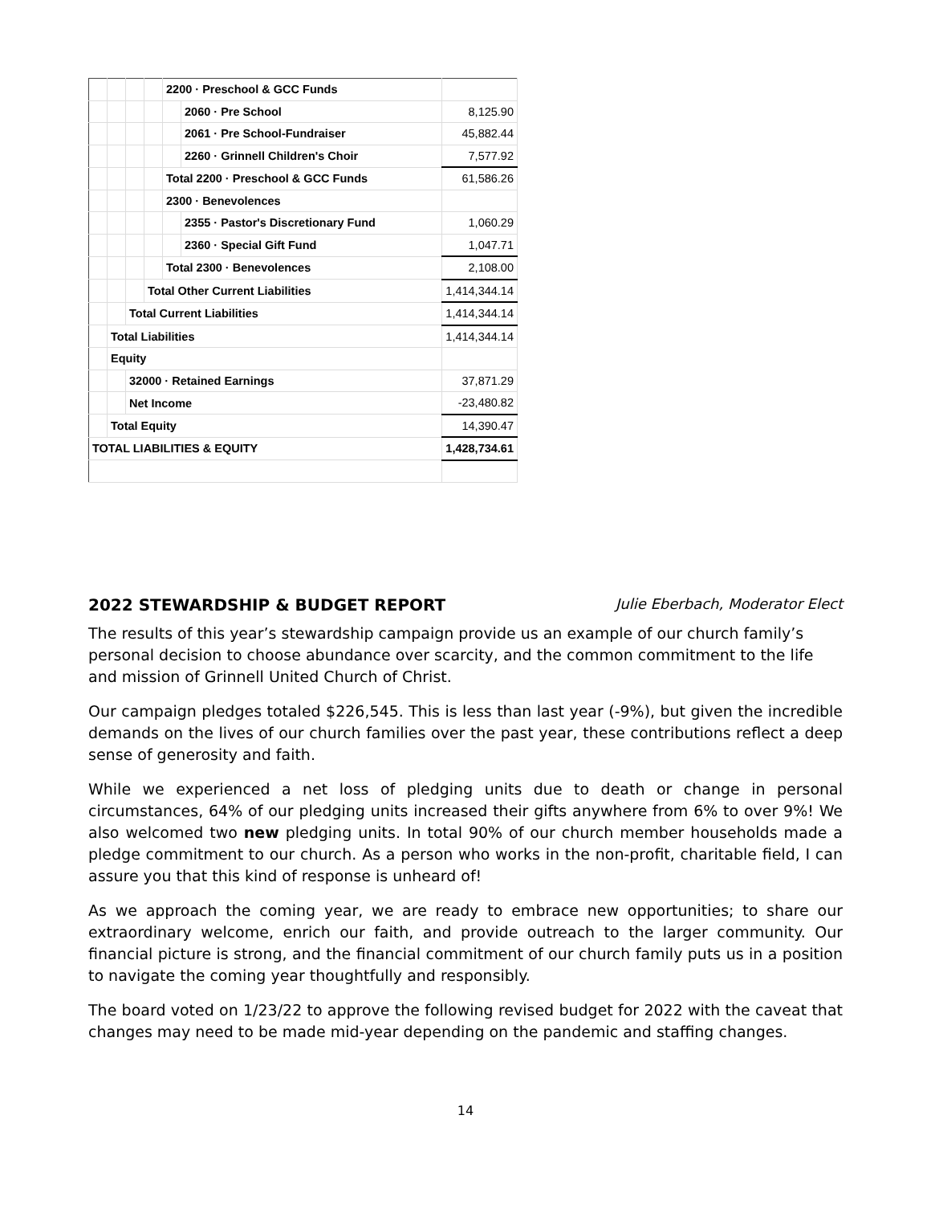| | | | | 2200 · Preschool & GCC Funds | | |
| | | | | | 2060 · Pre School | 8,125.90 |
| | | | | | 2061 · Pre School-Fundraiser | 45,882.44 |
| | | | | | 2260 · Grinnell Children's Choir | 7,577.92 |
| | | | | Total 2200 · Preschool & GCC Funds | | 61,586.26 |
| | | | | 2300 · Benevolences | | |
| | | | | | 2355 · Pastor's Discretionary Fund | 1,060.29 |
| | | | | | 2360 · Special Gift Fund | 1,047.71 |
| | | | | Total 2300 · Benevolences | | 2,108.00 |
| | | | Total Other Current Liabilities | | | 1,414,344.14 |
| | | Total Current Liabilities | | | | 1,414,344.14 |
| | Total Liabilities | | | | | 1,414,344.14 |
| | Equity | | | | | |
| | | 32000 · Retained Earnings | | | | 37,871.29 |
| | | Net Income | | | | -23,480.82 |
| | Total Equity | | | | | 14,390.47 |
| TOTAL LIABILITIES & EQUITY | | | | | | 1,428,734.61 |
2022 STEWARDSHIP & BUDGET REPORT Julie Eberbach, Moderator Elect
The results of this year’s stewardship campaign provide us an example of our church family’s personal decision to choose abundance over scarcity, and the common commitment to the life and mission of Grinnell United Church of Christ.
Our campaign pledges totaled $226,545. This is less than last year (-9%), but given the incredible demands on the lives of our church families over the past year, these contributions reflect a deep sense of generosity and faith.
While we experienced a net loss of pledging units due to death or change in personal circumstances, 64% of our pledging units increased their gifts anywhere from 6% to over 9%! We also welcomed two new pledging units. In total 90% of our church member households made a pledge commitment to our church. As a person who works in the non-profit, charitable field, I can assure you that this kind of response is unheard of!
As we approach the coming year, we are ready to embrace new opportunities; to share our extraordinary welcome, enrich our faith, and provide outreach to the larger community. Our financial picture is strong, and the financial commitment of our church family puts us in a position to navigate the coming year thoughtfully and responsibly.
The board voted on 1/23/22 to approve the following revised budget for 2022 with the caveat that changes may need to be made mid-year depending on the pandemic and staffing changes.
14